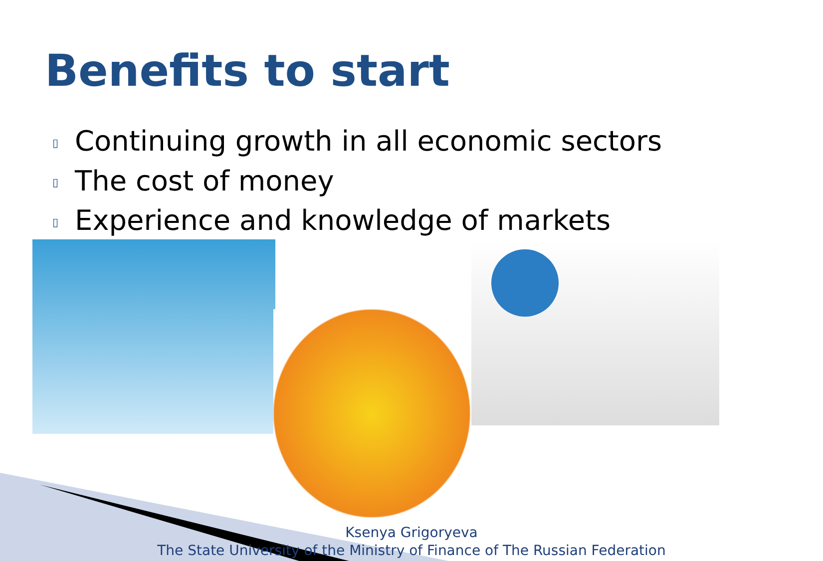Benefits to start
▯ Continuing growth in all economic sectors
▯ The cost of money
▯ Experience and knowledge of markets
Ksenya Grigoryeva
The State University of the Ministry of Finance of The Russian Federation